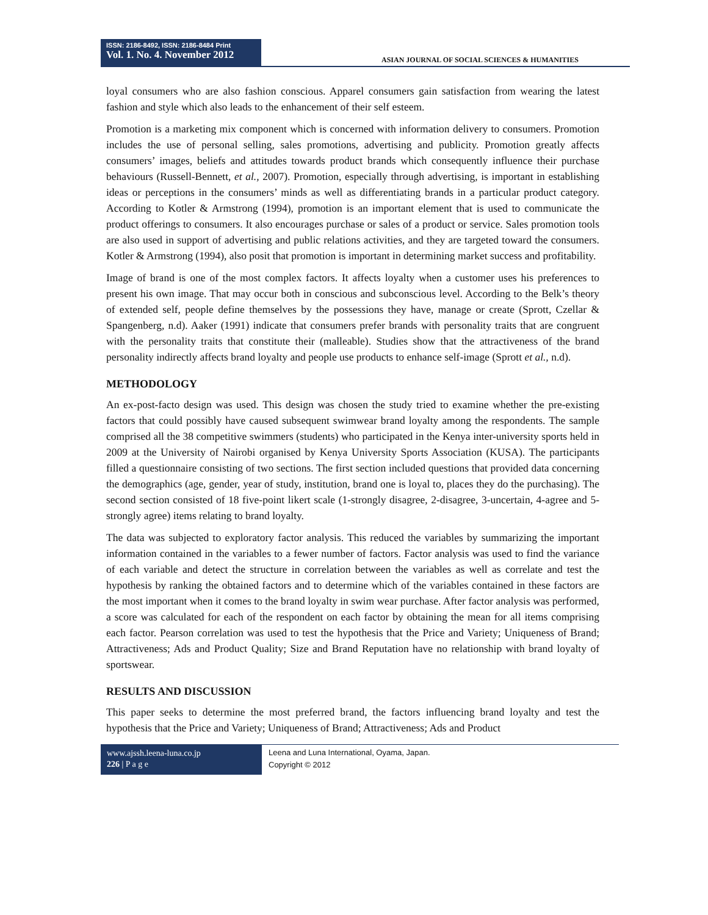ISSN: 2186-8492, ISSN: 2186-8484 Print
Vol. 1. No. 4. November 2012
ASIAN JOURNAL OF SOCIAL SCIENCES & HUMANITIES
loyal consumers who are also fashion conscious. Apparel consumers gain satisfaction from wearing the latest fashion and style which also leads to the enhancement of their self esteem.
Promotion is a marketing mix component which is concerned with information delivery to consumers. Promotion includes the use of personal selling, sales promotions, advertising and publicity. Promotion greatly affects consumers’ images, beliefs and attitudes towards product brands which consequently influence their purchase behaviours (Russell-Bennett, et al., 2007). Promotion, especially through advertising, is important in establishing ideas or perceptions in the consumers’ minds as well as differentiating brands in a particular product category. According to Kotler & Armstrong (1994), promotion is an important element that is used to communicate the product offerings to consumers. It also encourages purchase or sales of a product or service. Sales promotion tools are also used in support of advertising and public relations activities, and they are targeted toward the consumers. Kotler & Armstrong (1994), also posit that promotion is important in determining market success and profitability.
Image of brand is one of the most complex factors. It affects loyalty when a customer uses his preferences to present his own image. That may occur both in conscious and subconscious level. According to the Belk’s theory of extended self, people define themselves by the possessions they have, manage or create (Sprott, Czellar & Spangenberg, n.d). Aaker (1991) indicate that consumers prefer brands with personality traits that are congruent with the personality traits that constitute their (malleable). Studies show that the attractiveness of the brand personality indirectly affects brand loyalty and people use products to enhance self-image (Sprott et al., n.d).
METHODOLOGY
An ex-post-facto design was used. This design was chosen the study tried to examine whether the pre-existing factors that could possibly have caused subsequent swimwear brand loyalty among the respondents. The sample comprised all the 38 competitive swimmers (students) who participated in the Kenya inter-university sports held in 2009 at the University of Nairobi organised by Kenya University Sports Association (KUSA). The participants filled a questionnaire consisting of two sections. The first section included questions that provided data concerning the demographics (age, gender, year of study, institution, brand one is loyal to, places they do the purchasing). The second section consisted of 18 five-point likert scale (1-strongly disagree, 2-disagree, 3-uncertain, 4-agree and 5-strongly agree) items relating to brand loyalty.
The data was subjected to exploratory factor analysis. This reduced the variables by summarizing the important information contained in the variables to a fewer number of factors. Factor analysis was used to find the variance of each variable and detect the structure in correlation between the variables as well as correlate and test the hypothesis by ranking the obtained factors and to determine which of the variables contained in these factors are the most important when it comes to the brand loyalty in swim wear purchase. After factor analysis was performed, a score was calculated for each of the respondent on each factor by obtaining the mean for all items comprising each factor. Pearson correlation was used to test the hypothesis that the Price and Variety; Uniqueness of Brand; Attractiveness; Ads and Product Quality; Size and Brand Reputation have no relationship with brand loyalty of sportswear.
RESULTS AND DISCUSSION
This paper seeks to determine the most preferred brand, the factors influencing brand loyalty and test the hypothesis that the Price and Variety; Uniqueness of Brand; Attractiveness; Ads and Product
www.ajssh.leena-luna.co.jp
226 | P a g e
Leena and Luna International, Oyama, Japan.
Copyright © 2012